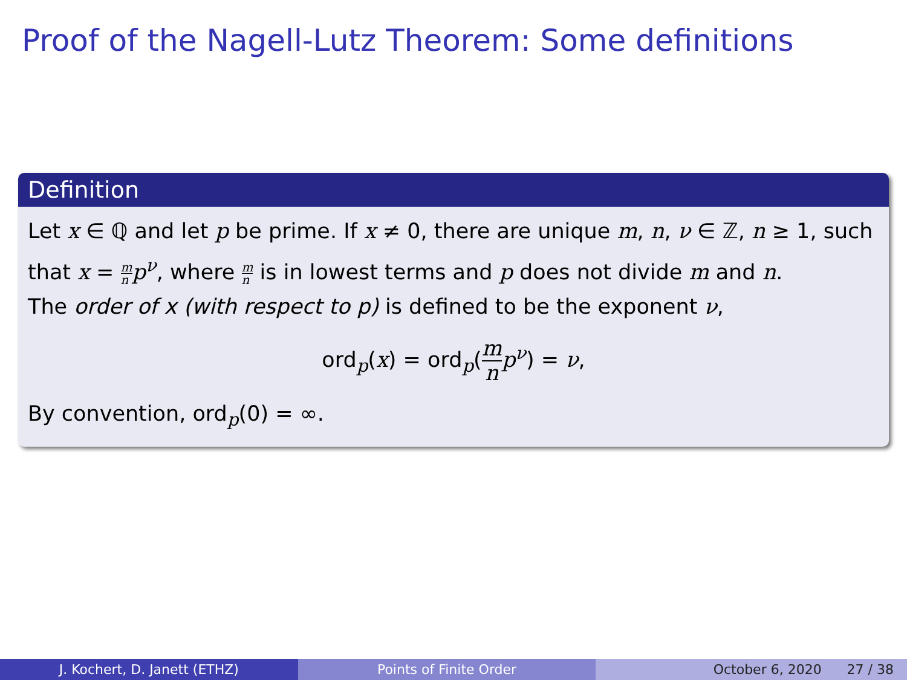Proof of the Nagell-Lutz Theorem: Some definitions
Definition
Let x ∈ ℚ and let p be prime. If x ≠ 0, there are unique m, n, ν ∈ ℤ, n ≥ 1, such that x = m n p<sup>ν</sup>, where m n is in lowest terms and p does not divide m and n.
The order of x (with respect to p) is defined to be the exponent ν,
ord<sub>p</sub>(x) = ord<sub>p</sub>(m n p<sup>ν</sup>) = ν,
By convention, ord<sub>p</sub>(0) = ∞.
J. Kochert, D. Janett (ETHZ) Points of Finite Order October 6, 2020 27 / 38